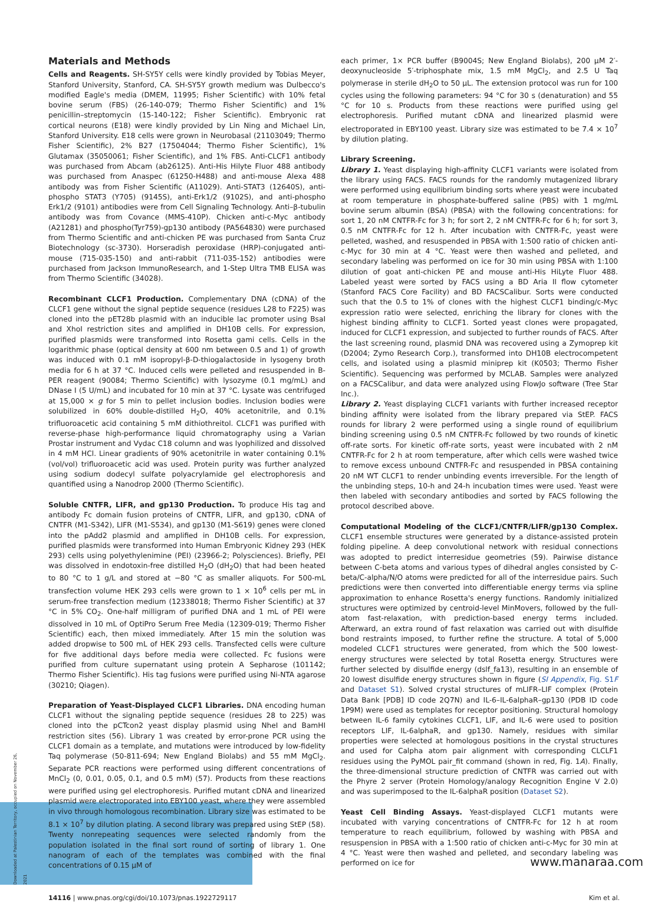Materials and Methods
Cells and Reagents. SH-SY5Y cells were kindly provided by Tobias Meyer, Stanford University, Stanford, CA. SH-SY5Y growth medium was Dulbecco's modified Eagle's media (DMEM, 11995; Fisher Scientific) with 10% fetal bovine serum (FBS) (26-140-079; Thermo Fisher Scientific) and 1% penicillin–streptomycin (15-140-122; Fisher Scientific). Embryonic rat cortical neurons (E18) were kindly provided by Lin Ning and Michael Lin, Stanford University. E18 cells were grown in Neurobasal (21103049; Thermo Fisher Scientific), 2% B27 (17504044; Thermo Fisher Scientific), 1% Glutamax (35050061; Fisher Scientific), and 1% FBS. Anti-CLCF1 antibody was purchased from Abcam (ab26125). Anti-His Hilyte Fluor 488 antibody was purchased from Anaspec (61250-H488) and anti-mouse Alexa 488 antibody was from Fisher Scientific (A11029). Anti-STAT3 (12640S), anti-phospho STAT3 (Y705) (9145S), anti-Erk1/2 (9102S), and anti-phospho Erk1/2 (9101) antibodies were from Cell Signaling Technology. Anti–β-tubulin antibody was from Covance (MMS-410P). Chicken anti-c-Myc antibody (A21281) and phospho(Tyr759)-gp130 antibody (PA564830) were purchased from Thermo Scientific and anti-chicken PE was purchased from Santa Cruz Biotechnology (sc-3730). Horseradish peroxidase (HRP)-conjugated anti-mouse (715-035-150) and anti-rabbit (711-035-152) antibodies were purchased from Jackson ImmunoResearch, and 1-Step Ultra TMB ELISA was from Thermo Scientific (34028).
Recombinant CLCF1 Production. Complementary DNA (cDNA) of the CLCF1 gene without the signal peptide sequence (residues L28 to F225) was cloned into the pET28b plasmid with an inducible lac promoter using BsaI and XhoI restriction sites and amplified in DH10B cells. For expression, purified plasmids were transformed into Rosetta gami cells. Cells in the logarithmic phase (optical density at 600 nm between 0.5 and 1) of growth was induced with 0.1 mM isopropyl-β-D-thiogalactoside in lysogeny broth media for 6 h at 37 °C. Induced cells were pelleted and resuspended in B-PER reagent (90084; Thermo Scientific) with lysozyme (0.1 mg/mL) and DNase I (5 U/mL) and incubated for 10 min at 37 °C. Lysate was centrifuged at 15,000 × g for 5 min to pellet inclusion bodies. Inclusion bodies were solubilized in 60% double-distilled H<sub>2</sub>O, 40% acetonitrile, and 0.1% trifluoroacetic acid containing 5 mM dithiothreitol. CLCF1 was purified with reverse-phase high-performance liquid chromatography using a Varian Prostar instrument and Vydac C18 column and was lyophilized and dissolved in 4 mM HCl. Linear gradients of 90% acetonitrile in water containing 0.1% (vol/vol) trifluoroacetic acid was used. Protein purity was further analyzed using sodium dodecyl sulfate polyacrylamide gel electrophoresis and quantified using a Nanodrop 2000 (Thermo Scientific).
Soluble CNTFR, LIFR, and gp130 Production. To produce His tag and antibody Fc domain fusion proteins of CNTFR, LIFR, and gp130, cDNA of CNTFR (M1-S342), LIFR (M1-S534), and gp130 (M1-S619) genes were cloned into the pAdd2 plasmid and amplified in DH10B cells. For expression, purified plasmids were transformed into Human Embryonic Kidney 293 (HEK 293) cells using polyethylenimine (PEI) (23966-2; Polysciences). Briefly, PEI was dissolved in endotoxin-free distilled H<sub>2</sub>O (dH<sub>2</sub>O) that had been heated to 80 °C to 1 g/L and stored at −80 °C as smaller aliquots. For 500-mL transfection volume HEK 293 cells were grown to 1 × 10<sup>6</sup> cells per mL in serum-free transfection medium (12338018; Thermo Fisher Scientific) at 37 °C in 5% CO<sub>2</sub>. One-half milligram of purified DNA and 1 mL of PEI were dissolved in 10 mL of OptiPro Serum Free Media (12309-019; Thermo Fisher Scientific) each, then mixed immediately. After 15 min the solution was added dropwise to 500 mL of HEK 293 cells. Transfected cells were culture for five additional days before media were collected. Fc fusions were purified from culture supernatant using protein A Sepharose (101142; Thermo Fisher Scientific). His tag fusions were purified using Ni-NTA agarose (30210; Qiagen).
Preparation of Yeast-Displayed CLCF1 Libraries. DNA encoding human CLCF1 without the signaling peptide sequence (residues 28 to 225) was cloned into the pCTcon2 yeast display plasmid using NheI and BamHI restriction sites (56). Library 1 was created by error-prone PCR using the CLCF1 domain as a template, and mutations were introduced by low-fidelity Taq polymerase (50-811-694; New England Biolabs) and 55 mM MgCl<sub>2</sub>. Separate PCR reactions were performed using different concentrations of MnCl<sub>2</sub> (0, 0.01, 0.05, 0.1, and 0.5 mM) (57). Products from these reactions were purified using gel electrophoresis. Purified mutant cDNA and linearized plasmid were electroporated into EBY100 yeast, where they were assembled in vivo through homologous recombination. Library size was estimated to be 8.1 × 10<sup>7</sup> by dilution plating. A second library was prepared using StEP (58). Twenty nonrepeating sequences were selected randomly from the population isolated in the final sort round of sorting of library 1. One nanogram of each of the templates was combined with the final concentrations of 0.15 μM of
each primer, 1× PCR buffer (B9004S; New England Biolabs), 200 μM 2′-deoxynucleoside 5′-triphosphate mix, 1.5 mM MgCl<sub>2</sub>, and 2.5 U Taq polymerase in sterile dH<sub>2</sub>O to 50 μL. The extension protocol was run for 100 cycles using the following parameters: 94 °C for 30 s (denaturation) and 55 °C for 10 s. Products from these reactions were purified using gel electrophoresis. Purified mutant cDNA and linearized plasmid were electroporated in EBY100 yeast. Library size was estimated to be 7.4 × 10<sup>7</sup> by dilution plating.
Library Screening.
Library 1. Yeast displaying high-affinity CLCF1 variants were isolated from the library using FACS. FACS rounds for the randomly mutagenized library were performed using equilibrium binding sorts where yeast were incubated at room temperature in phosphate-buffered saline (PBS) with 1 mg/mL bovine serum albumin (BSA) (PBSA) with the following concentrations: for sort 1, 20 nM CNTFR-Fc for 3 h; for sort 2, 2 nM CNTFR-Fc for 6 h; for sort 3, 0.5 nM CNTFR-Fc for 12 h. After incubation with CNTFR-Fc, yeast were pelleted, washed, and resuspended in PBSA with 1:500 ratio of chicken anti-c-Myc for 30 min at 4 °C. Yeast were then washed and pelleted, and secondary labeling was performed on ice for 30 min using PBSA with 1:100 dilution of goat anti-chicken PE and mouse anti-His HiLyte Fluor 488. Labeled yeast were sorted by FACS using a BD Aria II flow cytometer (Stanford FACS Core Facility) and BD FACSCalibur. Sorts were conducted such that the 0.5 to 1% of clones with the highest CLCF1 binding/c-Myc expression ratio were selected, enriching the library for clones with the highest binding affinity to CLCF1. Sorted yeast clones were propagated, induced for CLCF1 expression, and subjected to further rounds of FACS. After the last screening round, plasmid DNA was recovered using a Zymoprep kit (D2004; Zymo Research Corp.), transformed into DH10B electrocompetent cells, and isolated using a plasmid miniprep kit (K0503; Thermo Fisher Scientific). Sequencing was performed by MCLAB. Samples were analyzed on a FACSCalibur, and data were analyzed using FlowJo software (Tree Star Inc.).
Library 2. Yeast displaying CLCF1 variants with further increased receptor binding affinity were isolated from the library prepared via StEP. FACS rounds for library 2 were performed using a single round of equilibrium binding screening using 0.5 nM CNTFR-Fc followed by two rounds of kinetic off-rate sorts. For kinetic off-rate sorts, yeast were incubated with 2 nM CNTFR-Fc for 2 h at room temperature, after which cells were washed twice to remove excess unbound CNTFR-Fc and resuspended in PBSA containing 20 nM WT CLCF1 to render unbinding events irreversible. For the length of the unbinding steps, 10-h and 24-h incubation times were used. Yeast were then labeled with secondary antibodies and sorted by FACS following the protocol described above.
Computational Modeling of the CLCF1/CNTFR/LIFR/gp130 Complex. CLCF1 ensemble structures were generated by a distance-assisted protein folding pipeline. A deep convolutional network with residual connections was adopted to predict interresidue geometries (59). Pairwise distance between C-beta atoms and various types of dihedral angles consisted by C-beta/C-alpha/N/O atoms were predicted for all of the interresidue pairs. Such predictions were then converted into differentiable energy terms via spline approximation to enhance Rosetta's energy functions. Randomly initialized structures were optimized by centroid-level MinMovers, followed by the full-atom fast-relaxation, with prediction-based energy terms included. Afterward, an extra round of fast relaxation was carried out with disulfide bond restraints imposed, to further refine the structure. A total of 5,000 modeled CLCF1 structures were generated, from which the 500 lowest-energy structures were selected by total Rosetta energy. Structures were further selected by disulfide energy (dslf_fa13), resulting in an ensemble of 20 lowest disulfide energy structures shown in figure (SI Appendix, Fig. S1F and Dataset S1). Solved crystal structures of mLIFR–LIF complex (Protein Data Bank [PDB] ID code 2Q7N) and IL-6–IL-6alphaR–gp130 (PDB ID code 1P9M) were used as templates for receptor positioning. Structural homology between IL-6 family cytokines CLCF1, LIF, and IL-6 were used to position receptors LIF, IL-6alphaR, and gp130. Namely, residues with similar properties were selected at homologous positions in the crystal structures and used for Calpha atom pair alignment with corresponding CLCLF1 residues using the PyMOL pair_fit command (shown in red, Fig. 1A). Finally, the three-dimensional structure prediction of CNTFR was carried out with the Phyre 2 server (Protein Homology/analogy Recognition Engine V 2.0) and was superimposed to the IL-6alphaR position (Dataset S2).
Yeast Cell Binding Assays. Yeast-displayed CLCF1 mutants were incubated with varying concentrations of CNTFR-Fc for 12 h at room temperature to reach equilibrium, followed by washing with PBSA and resuspension in PBSA with a 1:500 ratio of chicken anti-c-Myc for 30 min at 4 °C. Yeast were then washed and pelleted, and secondary labeling was performed on ice for
14116 | www.pnas.org/cgi/doi/10.1073/pnas.1922729117 Kim et al.
Downloaded at Palestinian Territory, occupied on November 26, 2021
www.manaraa.com